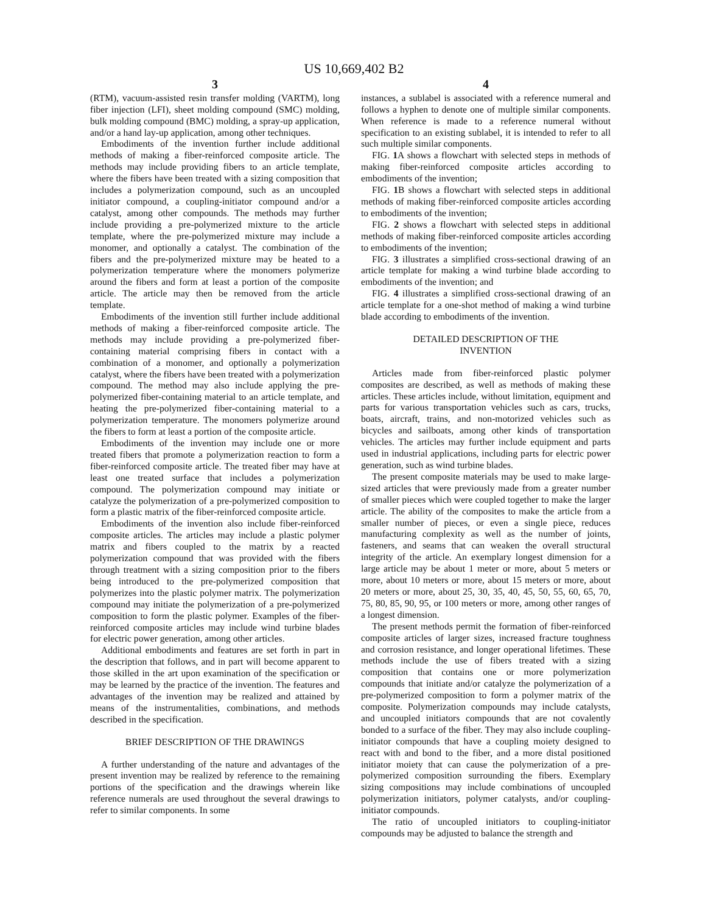US 10,669,402 B2
3
(RTM), vacuum-assisted resin transfer molding (VARTM), long fiber injection (LFI), sheet molding compound (SMC) molding, bulk molding compound (BMC) molding, a spray-up application, and/or a hand lay-up application, among other techniques.
Embodiments of the invention further include additional methods of making a fiber-reinforced composite article. The methods may include providing fibers to an article template, where the fibers have been treated with a sizing composition that includes a polymerization compound, such as an uncoupled initiator compound, a coupling-initiator compound and/or a catalyst, among other compounds. The methods may further include providing a pre-polymerized mixture to the article template, where the pre-polymerized mixture may include a monomer, and optionally a catalyst. The combination of the fibers and the pre-polymerized mixture may be heated to a polymerization temperature where the monomers polymerize around the fibers and form at least a portion of the composite article. The article may then be removed from the article template.
Embodiments of the invention still further include additional methods of making a fiber-reinforced composite article. The methods may include providing a pre-polymerized fiber-containing material comprising fibers in contact with a combination of a monomer, and optionally a polymerization catalyst, where the fibers have been treated with a polymerization compound. The method may also include applying the pre-polymerized fiber-containing material to an article template, and heating the pre-polymerized fiber-containing material to a polymerization temperature. The monomers polymerize around the fibers to form at least a portion of the composite article.
Embodiments of the invention may include one or more treated fibers that promote a polymerization reaction to form a fiber-reinforced composite article. The treated fiber may have at least one treated surface that includes a polymerization compound. The polymerization compound may initiate or catalyze the polymerization of a pre-polymerized composition to form a plastic matrix of the fiber-reinforced composite article.
Embodiments of the invention also include fiber-reinforced composite articles. The articles may include a plastic polymer matrix and fibers coupled to the matrix by a reacted polymerization compound that was provided with the fibers through treatment with a sizing composition prior to the fibers being introduced to the pre-polymerized composition that polymerizes into the plastic polymer matrix. The polymerization compound may initiate the polymerization of a pre-polymerized composition to form the plastic polymer. Examples of the fiber-reinforced composite articles may include wind turbine blades for electric power generation, among other articles.
Additional embodiments and features are set forth in part in the description that follows, and in part will become apparent to those skilled in the art upon examination of the specification or may be learned by the practice of the invention. The features and advantages of the invention may be realized and attained by means of the instrumentalities, combinations, and methods described in the specification.
BRIEF DESCRIPTION OF THE DRAWINGS
A further understanding of the nature and advantages of the present invention may be realized by reference to the remaining portions of the specification and the drawings wherein like reference numerals are used throughout the several drawings to refer to similar components. In some
4
instances, a sublabel is associated with a reference numeral and follows a hyphen to denote one of multiple similar components. When reference is made to a reference numeral without specification to an existing sublabel, it is intended to refer to all such multiple similar components.
FIG. 1 A shows a flowchart with selected steps in methods of making fiber-reinforced composite articles according to embodiments of the invention;
FIG. 1 B shows a flowchart with selected steps in additional methods of making fiber-reinforced composite articles according to embodiments of the invention;
FIG. 2 shows a flowchart with selected steps in additional methods of making fiber-reinforced composite articles according to embodiments of the invention;
FIG. 3 illustrates a simplified cross-sectional drawing of an article template for making a wind turbine blade according to embodiments of the invention; and
FIG. 4 illustrates a simplified cross-sectional drawing of an article template for a one-shot method of making a wind turbine blade according to embodiments of the invention.
DETAILED DESCRIPTION OF THE
INVENTION
Articles made from fiber-reinforced plastic polymer composites are described, as well as methods of making these articles. These articles include, without limitation, equipment and parts for various transportation vehicles such as cars, trucks, boats, aircraft, trains, and non-motorized vehicles such as bicycles and sailboats, among other kinds of transportation vehicles. The articles may further include equipment and parts used in industrial applications, including parts for electric power generation, such as wind turbine blades.
The present composite materials may be used to make large-sized articles that were previously made from a greater number of smaller pieces which were coupled together to make the larger article. The ability of the composites to make the article from a smaller number of pieces, or even a single piece, reduces manufacturing complexity as well as the number of joints, fasteners, and seams that can weaken the overall structural integrity of the article. An exemplary longest dimension for a large article may be about 1 meter or more, about 5 meters or more, about 10 meters or more, about 15 meters or more, about 20 meters or more, about 25, 30, 35, 40, 45, 50, 55, 60, 65, 70, 75, 80, 85, 90, 95, or 100 meters or more, among other ranges of a longest dimension.
The present methods permit the formation of fiber-reinforced composite articles of larger sizes, increased fracture toughness and corrosion resistance, and longer operational lifetimes. These methods include the use of fibers treated with a sizing composition that contains one or more polymerization compounds that initiate and/or catalyze the polymerization of a pre-polymerized composition to form a polymer matrix of the composite. Polymerization compounds may include catalysts, and uncoupled initiators compounds that are not covalently bonded to a surface of the fiber. They may also include coupling-initiator compounds that have a coupling moiety designed to react with and bond to the fiber, and a more distal positioned initiator moiety that can cause the polymerization of a pre-polymerized composition surrounding the fibers. Exemplary sizing compositions may include combinations of uncoupled polymerization initiators, polymer catalysts, and/or coupling-initiator compounds.
The ratio of uncoupled initiators to coupling-initiator compounds may be adjusted to balance the strength and